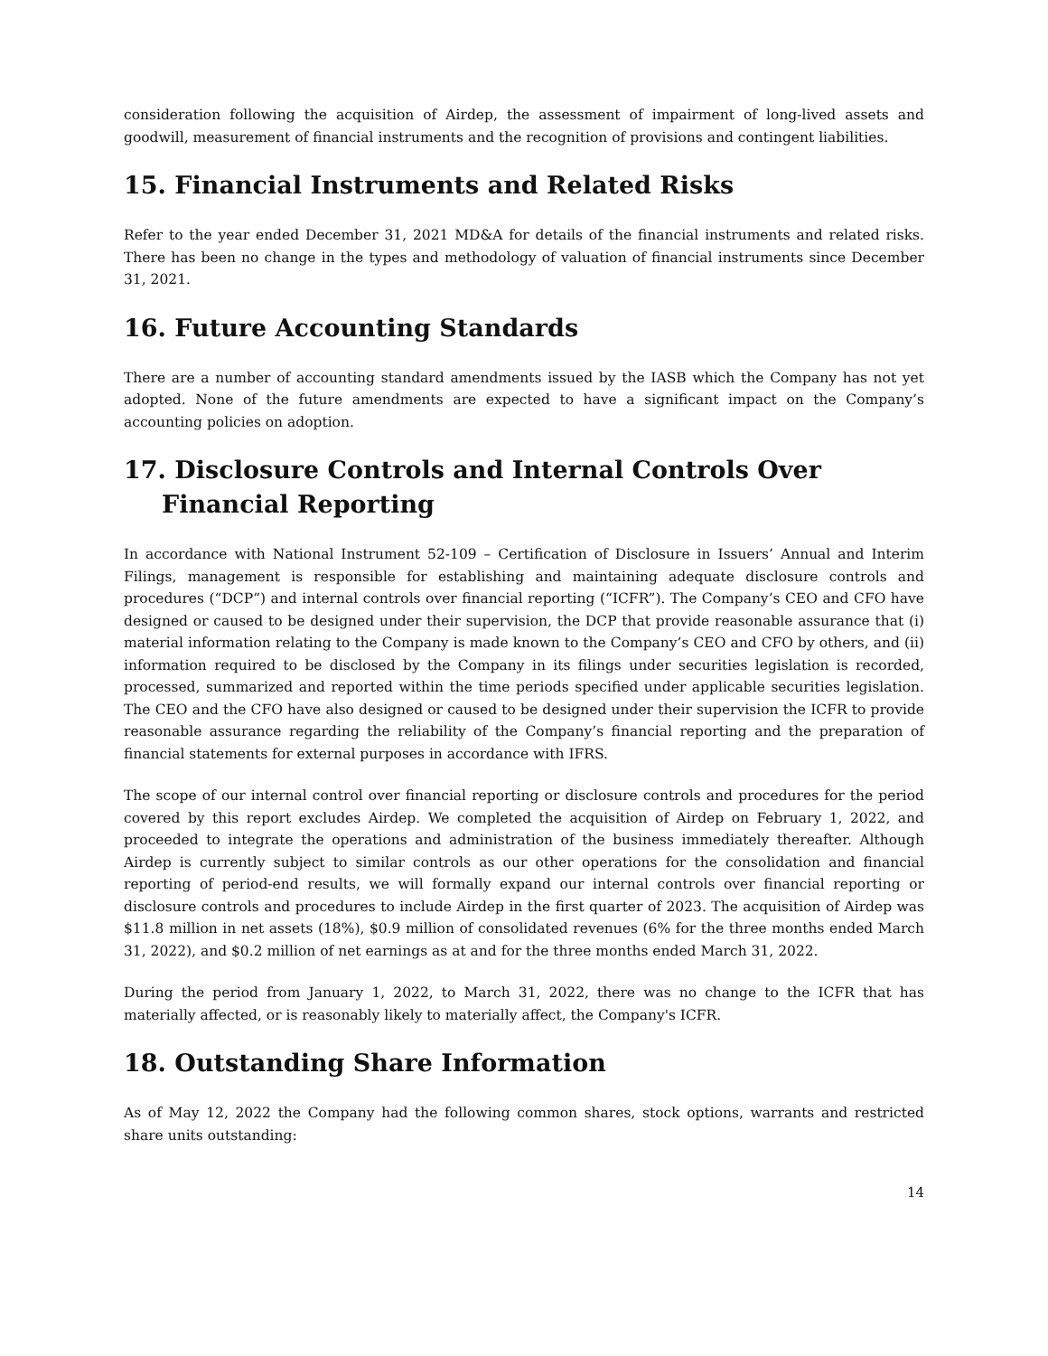consideration following the acquisition of Airdep, the assessment of impairment of long-lived assets and goodwill, measurement of financial instruments and the recognition of provisions and contingent liabilities.
15. Financial Instruments and Related Risks
Refer to the year ended December 31, 2021 MD&A for details of the financial instruments and related risks. There has been no change in the types and methodology of valuation of financial instruments since December 31, 2021.
16. Future Accounting Standards
There are a number of accounting standard amendments issued by the IASB which the Company has not yet adopted. None of the future amendments are expected to have a significant impact on the Company’s accounting policies on adoption.
17. Disclosure Controls and Internal Controls Over Financial Reporting
In accordance with National Instrument 52-109 – Certification of Disclosure in Issuers’ Annual and Interim Filings, management is responsible for establishing and maintaining adequate disclosure controls and procedures (“DCP”) and internal controls over financial reporting (“ICFR”). The Company’s CEO and CFO have designed or caused to be designed under their supervision, the DCP that provide reasonable assurance that (i) material information relating to the Company is made known to the Company’s CEO and CFO by others, and (ii) information required to be disclosed by the Company in its filings under securities legislation is recorded, processed, summarized and reported within the time periods specified under applicable securities legislation. The CEO and the CFO have also designed or caused to be designed under their supervision the ICFR to provide reasonable assurance regarding the reliability of the Company’s financial reporting and the preparation of financial statements for external purposes in accordance with IFRS.
The scope of our internal control over financial reporting or disclosure controls and procedures for the period covered by this report excludes Airdep. We completed the acquisition of Airdep on February 1, 2022, and proceeded to integrate the operations and administration of the business immediately thereafter. Although Airdep is currently subject to similar controls as our other operations for the consolidation and financial reporting of period-end results, we will formally expand our internal controls over financial reporting or disclosure controls and procedures to include Airdep in the first quarter of 2023. The acquisition of Airdep was $11.8 million in net assets (18%), $0.9 million of consolidated revenues (6% for the three months ended March 31, 2022), and $0.2 million of net earnings as at and for the three months ended March 31, 2022.
During the period from January 1, 2022, to March 31, 2022, there was no change to the ICFR that has materially affected, or is reasonably likely to materially affect, the Company's ICFR.
18. Outstanding Share Information
As of May 12, 2022 the Company had the following common shares, stock options, warrants and restricted share units outstanding:
14